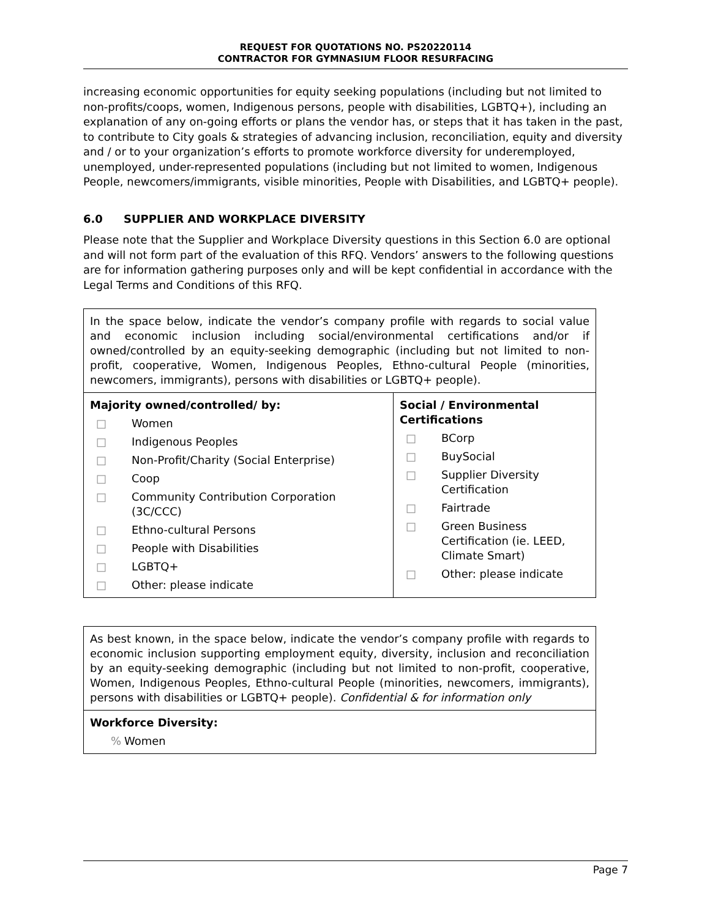REQUEST FOR QUOTATIONS NO. PS20220114
CONTRACTOR FOR GYMNASIUM FLOOR RESURFACING
increasing economic opportunities for equity seeking populations (including but not limited to non-profits/coops, women, Indigenous persons, people with disabilities, LGBTQ+), including an explanation of any on-going efforts or plans the vendor has, or steps that it has taken in the past, to contribute to City goals & strategies of advancing inclusion, reconciliation, equity and diversity and / or to your organization’s efforts to promote workforce diversity for underemployed, unemployed, under-represented populations (including but not limited to women, Indigenous People, newcomers/immigrants, visible minorities, People with Disabilities, and LGBTQ+ people).
6.0 SUPPLIER AND WORKPLACE DIVERSITY
Please note that the Supplier and Workplace Diversity questions in this Section 6.0 are optional and will not form part of the evaluation of this RFQ. Vendors’ answers to the following questions are for information gathering purposes only and will be kept confidential in accordance with the Legal Terms and Conditions of this RFQ.
| In the space below, indicate the vendor’s company profile with regards to social value and economic inclusion including social/environmental certifications and/or if owned/controlled by an equity-seeking demographic (including but not limited to non-profit, cooperative, Women, Indigenous Peoples, Ethno-cultural People (minorities, newcomers, immigrants), persons with disabilities or LGBTQ+ people). | |
| Majority owned/controlled/ by: □ Women □ Indigenous Peoples □ Non-Profit/Charity (Social Enterprise) □ Coop □ Community Contribution Corporation (3C/CCC) □ Ethno-cultural Persons □ People with Disabilities □ LGBTQ+ □ Other: please indicate | Social / Environmental Certifications □ BCorp □ BuySocial □ Supplier Diversity Certification □ Fairtrade □ Green Business Certification (ie. LEED, Climate Smart) □ Other: please indicate |
| As best known, in the space below, indicate the vendor’s company profile with regards to economic inclusion supporting employment equity, diversity, inclusion and reconciliation by an equity-seeking demographic (including but not limited to non-profit, cooperative, Women, Indigenous Peoples, Ethno-cultural People (minorities, newcomers, immigrants), persons with disabilities or LGBTQ+ people). Confidential & for information only |
| Workforce Diversity: % Women |
Page 7